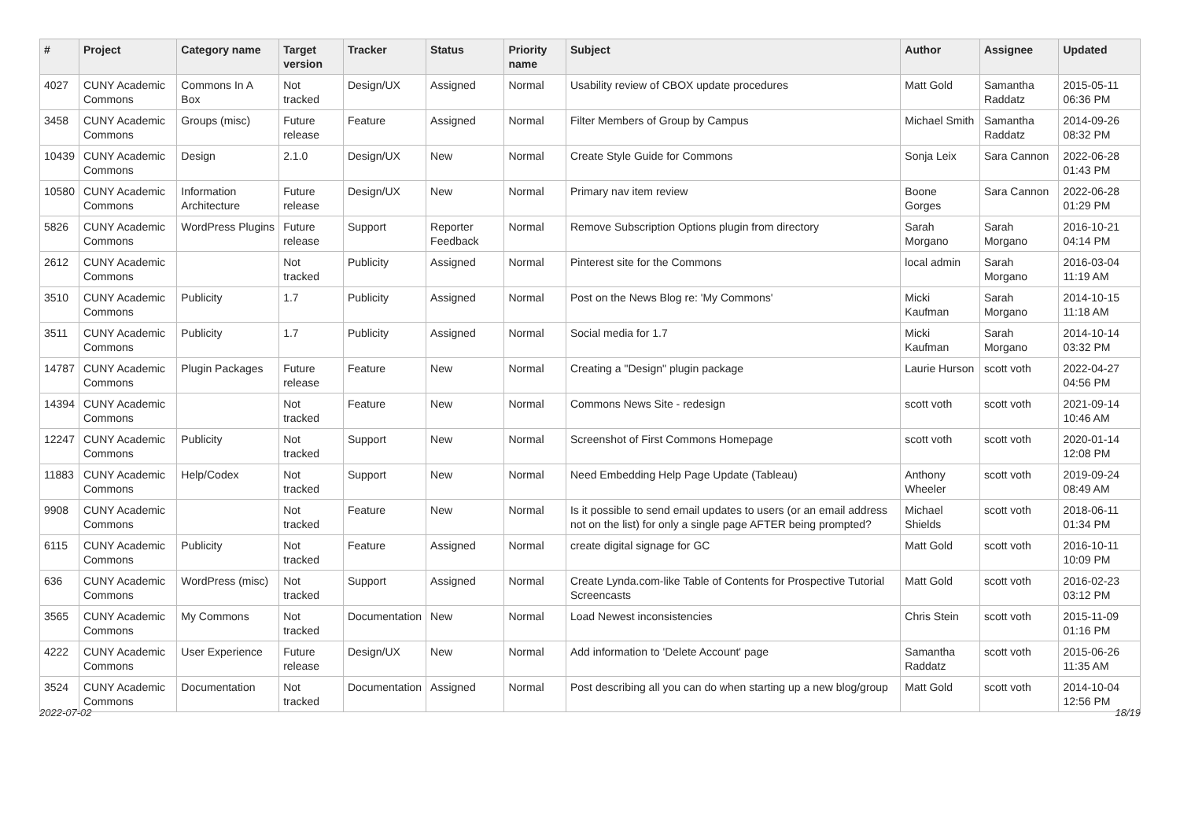| # | Project | Category name | Target version | Tracker | Status | Priority name | Subject | Author | Assignee | Updated |
| --- | --- | --- | --- | --- | --- | --- | --- | --- | --- | --- |
| 4027 | CUNY Academic Commons | Commons In A Box | Not tracked | Design/UX | Assigned | Normal | Usability review of CBOX update procedures | Matt Gold | Samantha Raddatz | 2015-05-11 06:36 PM |
| 3458 | CUNY Academic Commons | Groups (misc) | Future release | Feature | Assigned | Normal | Filter Members of Group by Campus | Michael Smith | Samantha Raddatz | 2014-09-26 08:32 PM |
| 10439 | CUNY Academic Commons | Design | 2.1.0 | Design/UX | New | Normal | Create Style Guide for Commons | Sonja Leix | Sara Cannon | 2022-06-28 01:43 PM |
| 10580 | CUNY Academic Commons | Information Architecture | Future release | Design/UX | New | Normal | Primary nav item review | Boone Gorges | Sara Cannon | 2022-06-28 01:29 PM |
| 5826 | CUNY Academic Commons | WordPress Plugins | Future release | Support | Reporter Feedback | Normal | Remove Subscription Options plugin from directory | Sarah Morgano | Sarah Morgano | 2016-10-21 04:14 PM |
| 2612 | CUNY Academic Commons | | Not tracked | Publicity | Assigned | Normal | Pinterest site for the Commons | local admin | Sarah Morgano | 2016-03-04 11:19 AM |
| 3510 | CUNY Academic Commons | Publicity | 1.7 | Publicity | Assigned | Normal | Post on the News Blog re: 'My Commons' | Micki Kaufman | Sarah Morgano | 2014-10-15 11:18 AM |
| 3511 | CUNY Academic Commons | Publicity | 1.7 | Publicity | Assigned | Normal | Social media for 1.7 | Micki Kaufman | Sarah Morgano | 2014-10-14 03:32 PM |
| 14787 | CUNY Academic Commons | Plugin Packages | Future release | Feature | New | Normal | Creating a "Design" plugin package | Laurie Hurson | scott voth | 2022-04-27 04:56 PM |
| 14394 | CUNY Academic Commons | | Not tracked | Feature | New | Normal | Commons News Site - redesign | scott voth | scott voth | 2021-09-14 10:46 AM |
| 12247 | CUNY Academic Commons | Publicity | Not tracked | Support | New | Normal | Screenshot of First Commons Homepage | scott voth | scott voth | 2020-01-14 12:08 PM |
| 11883 | CUNY Academic Commons | Help/Codex | Not tracked | Support | New | Normal | Need Embedding Help Page Update (Tableau) | Anthony Wheeler | scott voth | 2019-09-24 08:49 AM |
| 9908 | CUNY Academic Commons | | Not tracked | Feature | New | Normal | Is it possible to send email updates to users (or an email address not on the list) for only a single page AFTER being prompted? | Michael Shields | scott voth | 2018-06-11 01:34 PM |
| 6115 | CUNY Academic Commons | Publicity | Not tracked | Feature | Assigned | Normal | create digital signage for GC | Matt Gold | scott voth | 2016-10-11 10:09 PM |
| 636 | CUNY Academic Commons | WordPress (misc) | Not tracked | Support | Assigned | Normal | Create Lynda.com-like Table of Contents for Prospective Tutorial Screencasts | Matt Gold | scott voth | 2016-02-23 03:12 PM |
| 3565 | CUNY Academic Commons | My Commons | Not tracked | Documentation | New | Normal | Load Newest inconsistencies | Chris Stein | scott voth | 2015-11-09 01:16 PM |
| 4222 | CUNY Academic Commons | User Experience | Future release | Design/UX | New | Normal | Add information to 'Delete Account' page | Samantha Raddatz | scott voth | 2015-06-26 11:35 AM |
| 3524 | CUNY Academic Commons | Documentation | Not tracked | Documentation | Assigned | Normal | Post describing all you can do when starting up a new blog/group | Matt Gold | scott voth | 2014-10-04 12:56 PM |
2022-07-02 18/19